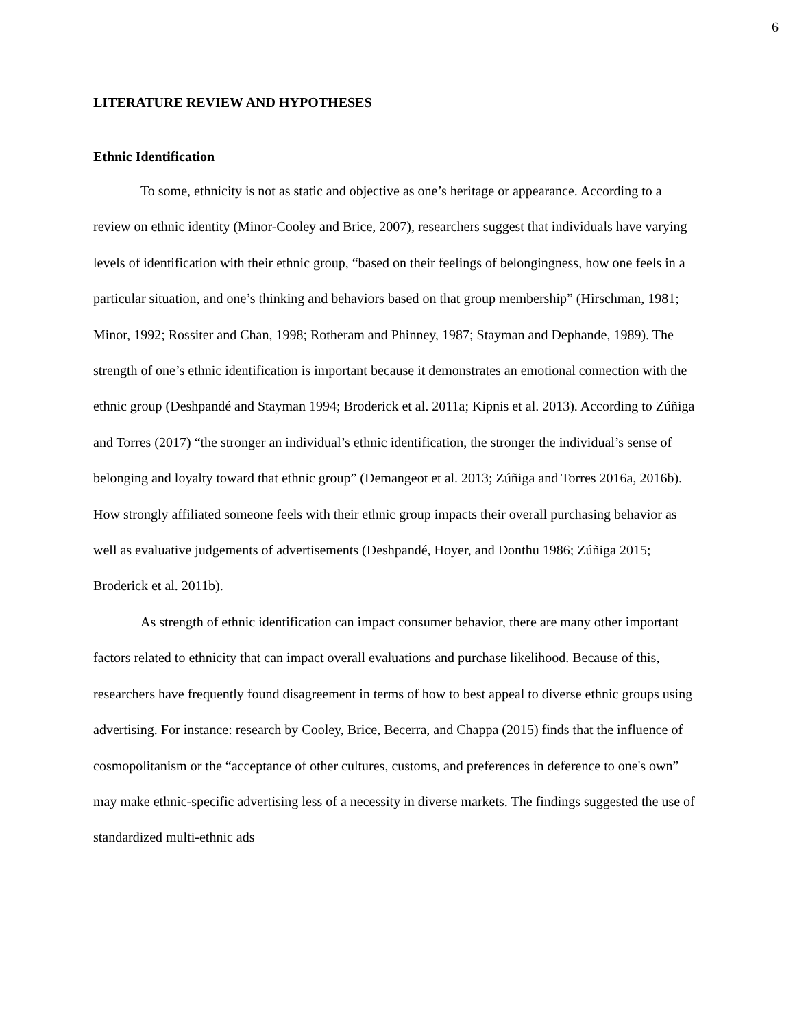6
LITERATURE REVIEW AND HYPOTHESES
Ethnic Identification
To some, ethnicity is not as static and objective as one’s heritage or appearance. According to a review on ethnic identity (Minor-Cooley and Brice, 2007), researchers suggest that individuals have varying levels of identification with their ethnic group, “based on their feelings of belongingness, how one feels in a particular situation, and one’s thinking and behaviors based on that group membership” (Hirschman, 1981; Minor, 1992; Rossiter and Chan, 1998; Rotheram and Phinney, 1987; Stayman and Dephande, 1989). The strength of one’s ethnic identification is important because it demonstrates an emotional connection with the ethnic group (Deshpandé and Stayman 1994; Broderick et al. 2011a; Kipnis et al. 2013). According to Zúñiga and Torres (2017) “the stronger an individual’s ethnic identification, the stronger the individual’s sense of belonging and loyalty toward that ethnic group” (Demangeot et al. 2013; Zúñiga and Torres 2016a, 2016b). How strongly affiliated someone feels with their ethnic group impacts their overall purchasing behavior as well as evaluative judgements of advertisements (Deshpandé, Hoyer, and Donthu 1986; Zúñiga 2015; Broderick et al. 2011b).
As strength of ethnic identification can impact consumer behavior, there are many other important factors related to ethnicity that can impact overall evaluations and purchase likelihood. Because of this, researchers have frequently found disagreement in terms of how to best appeal to diverse ethnic groups using advertising. For instance: research by Cooley, Brice, Becerra, and Chappa (2015) finds that the influence of cosmopolitanism or the “acceptance of other cultures, customs, and preferences in deference to one's own” may make ethnic-specific advertising less of a necessity in diverse markets. The findings suggested the use of standardized multi-ethnic ads